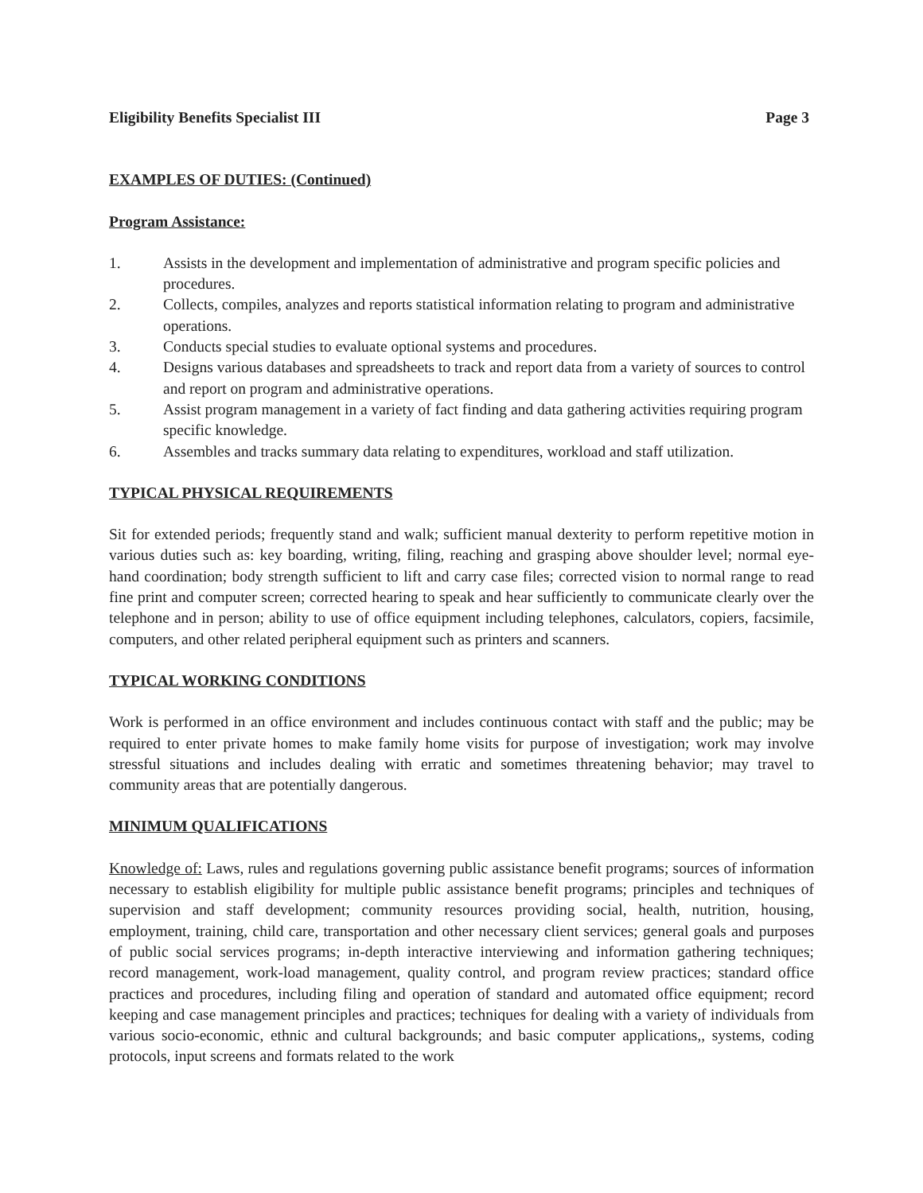Eligibility Benefits Specialist III Page 3
EXAMPLES OF DUTIES: (Continued)
Program Assistance:
1. Assists in the development and implementation of administrative and program specific policies and procedures.
2. Collects, compiles, analyzes and reports statistical information relating to program and administrative operations.
3. Conducts special studies to evaluate optional systems and procedures.
4. Designs various databases and spreadsheets to track and report data from a variety of sources to control and report on program and administrative operations.
5. Assist program management in a variety of fact finding and data gathering activities requiring program specific knowledge.
6. Assembles and tracks summary data relating to expenditures, workload and staff utilization.
TYPICAL PHYSICAL REQUIREMENTS
Sit for extended periods; frequently stand and walk; sufficient manual dexterity to perform repetitive motion in various duties such as: key boarding, writing, filing, reaching and grasping above shoulder level; normal eye-hand coordination; body strength sufficient to lift and carry case files; corrected vision to normal range to read fine print and computer screen; corrected hearing to speak and hear sufficiently to communicate clearly over the telephone and in person; ability to use of office equipment including telephones, calculators, copiers, facsimile, computers, and other related peripheral equipment such as printers and scanners.
TYPICAL WORKING CONDITIONS
Work is performed in an office environment and includes continuous contact with staff and the public; may be required to enter private homes to make family home visits for purpose of investigation; work may involve stressful situations and includes dealing with erratic and sometimes threatening behavior; may travel to community areas that are potentially dangerous.
MINIMUM QUALIFICATIONS
Knowledge of: Laws, rules and regulations governing public assistance benefit programs; sources of information necessary to establish eligibility for multiple public assistance benefit programs; principles and techniques of supervision and staff development; community resources providing social, health, nutrition, housing, employment, training, child care, transportation and other necessary client services; general goals and purposes of public social services programs; in-depth interactive interviewing and information gathering techniques; record management, work-load management, quality control, and program review practices; standard office practices and procedures, including filing and operation of standard and automated office equipment; record keeping and case management principles and practices; techniques for dealing with a variety of individuals from various socio-economic, ethnic and cultural backgrounds; and basic computer applications,, systems, coding protocols, input screens and formats related to the work